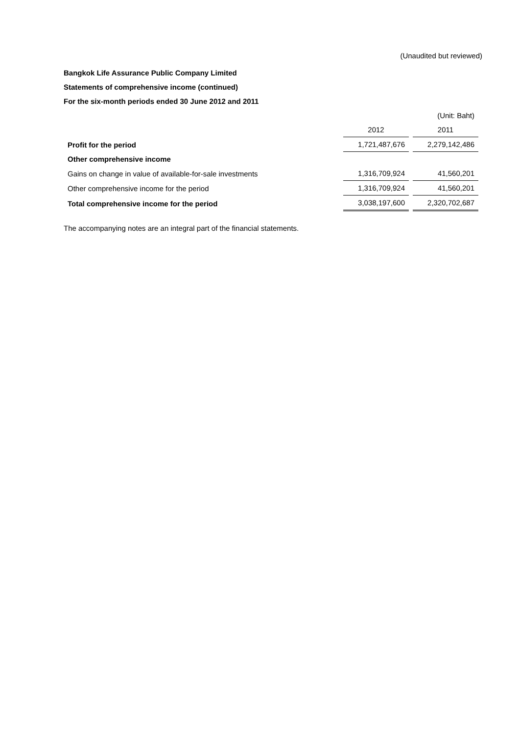(Unaudited but reviewed)
Bangkok Life Assurance Public Company Limited
Statements of comprehensive income (continued)
For the six-month periods ended 30 June 2012 and 2011
| | | (Unit: Baht) |
| | 2012 | 2011 |
| Profit for the period | 1,721,487,676 | 2,279,142,486 |
| Other comprehensive income | | |
| Gains on change in value of available-for-sale investments | 1,316,709,924 | 41,560,201 |
| Other comprehensive income for the period | 1,316,709,924 | 41,560,201 |
| Total comprehensive income for the period | 3,038,197,600 | 2,320,702,687 |
The accompanying notes are an integral part of the financial statements.